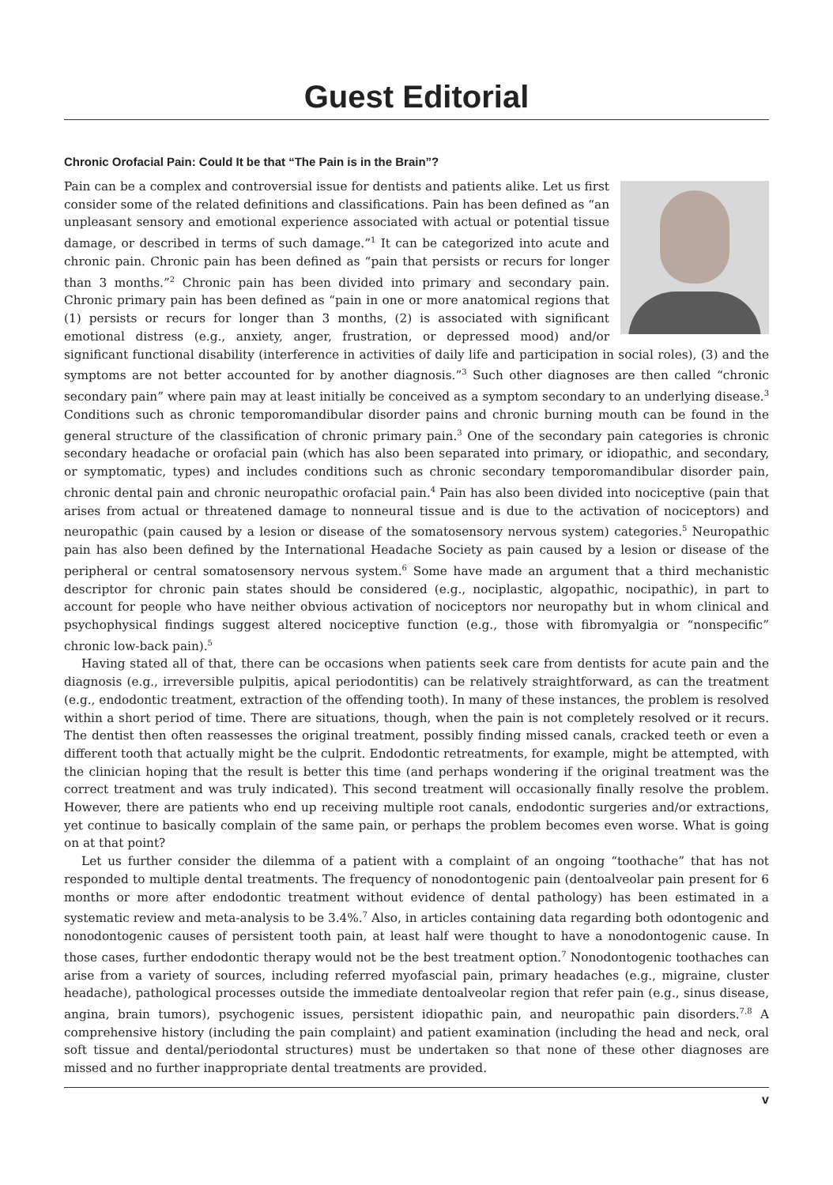Guest Editorial
Chronic Orofacial Pain: Could It be that “The Pain is in the Brain”?
Pain can be a complex and controversial issue for dentists and patients alike. Let us first consider some of the related definitions and classifications. Pain has been defined as “an unpleasant sensory and emotional experience associated with actual or potential tissue damage, or described in terms of such damage.”<sup>1</sup> It can be categorized into acute and chronic pain. Chronic pain has been defined as “pain that persists or recurs for longer than 3 months.”<sup>2</sup> Chronic pain has been divided into primary and secondary pain. Chronic primary pain has been defined as “pain in one or more anatomical regions that (1) persists or recurs for longer than 3 months, (2) is associated with significant emotional distress (e.g., anxiety, anger, frustration, or depressed mood) and/or significant functional disability (interference in activities of daily life and participation in social roles), (3) and the symptoms are not better accounted for by another diagnosis.”<sup>3</sup> Such other diagnoses are then called “chronic secondary pain” where pain may at least initially be conceived as a symptom secondary to an underlying disease.<sup>3</sup> Conditions such as chronic temporomandibular disorder pains and chronic burning mouth can be found in the general structure of the classification of chronic primary pain.<sup>3</sup> One of the secondary pain categories is chronic secondary headache or orofacial pain (which has also been separated into primary, or idiopathic, and secondary, or symptomatic, types) and includes conditions such as chronic secondary temporomandibular disorder pain, chronic dental pain and chronic neuropathic orofacial pain.<sup>4</sup> Pain has also been divided into nociceptive (pain that arises from actual or threatened damage to nonneural tissue and is due to the activation of nociceptors) and neuropathic (pain caused by a lesion or disease of the somatosensory nervous system) categories.<sup>5</sup> Neuropathic pain has also been defined by the International Headache Society as pain caused by a lesion or disease of the peripheral or central somatosensory nervous system.<sup>6</sup> Some have made an argument that a third mechanistic descriptor for chronic pain states should be considered (e.g., nociplastic, algopathic, nocipathic), in part to account for people who have neither obvious activation of nociceptors nor neuropathy but in whom clinical and psychophysical findings suggest altered nociceptive function (e.g., those with fibromyalgia or “nonspecific” chronic low-back pain).<sup>5</sup>
Having stated all of that, there can be occasions when patients seek care from dentists for acute pain and the diagnosis (e.g., irreversible pulpitis, apical periodontitis) can be relatively straightforward, as can the treatment (e.g., endodontic treatment, extraction of the offending tooth). In many of these instances, the problem is resolved within a short period of time. There are situations, though, when the pain is not completely resolved or it recurs. The dentist then often reassesses the original treatment, possibly finding missed canals, cracked teeth or even a different tooth that actually might be the culprit. Endodontic retreatments, for example, might be attempted, with the clinician hoping that the result is better this time (and perhaps wondering if the original treatment was the correct treatment and was truly indicated). This second treatment will occasionally finally resolve the problem. However, there are patients who end up receiving multiple root canals, endodontic surgeries and/or extractions, yet continue to basically complain of the same pain, or perhaps the problem becomes even worse. What is going on at that point?
Let us further consider the dilemma of a patient with a complaint of an ongoing “toothache” that has not responded to multiple dental treatments. The frequency of nonodontogenic pain (dentoalveolar pain present for 6 months or more after endodontic treatment without evidence of dental pathology) has been estimated in a systematic review and meta-analysis to be 3.4%.<sup>7</sup> Also, in articles containing data regarding both odontogenic and nonodontogenic causes of persistent tooth pain, at least half were thought to have a nonodontogenic cause. In those cases, further endodontic therapy would not be the best treatment option.<sup>7</sup> Nonodontogenic toothaches can arise from a variety of sources, including referred myofascial pain, primary headaches (e.g., migraine, cluster headache), pathological processes outside the immediate dentoalveolar region that refer pain (e.g., sinus disease, angina, brain tumors), psychogenic issues, persistent idiopathic pain, and neuropathic pain disorders.<sup>7,8</sup> A comprehensive history (including the pain complaint) and patient examination (including the head and neck, oral soft tissue and dental/periodontal structures) must be undertaken so that none of these other diagnoses are missed and no further inappropriate dental treatments are provided.
v